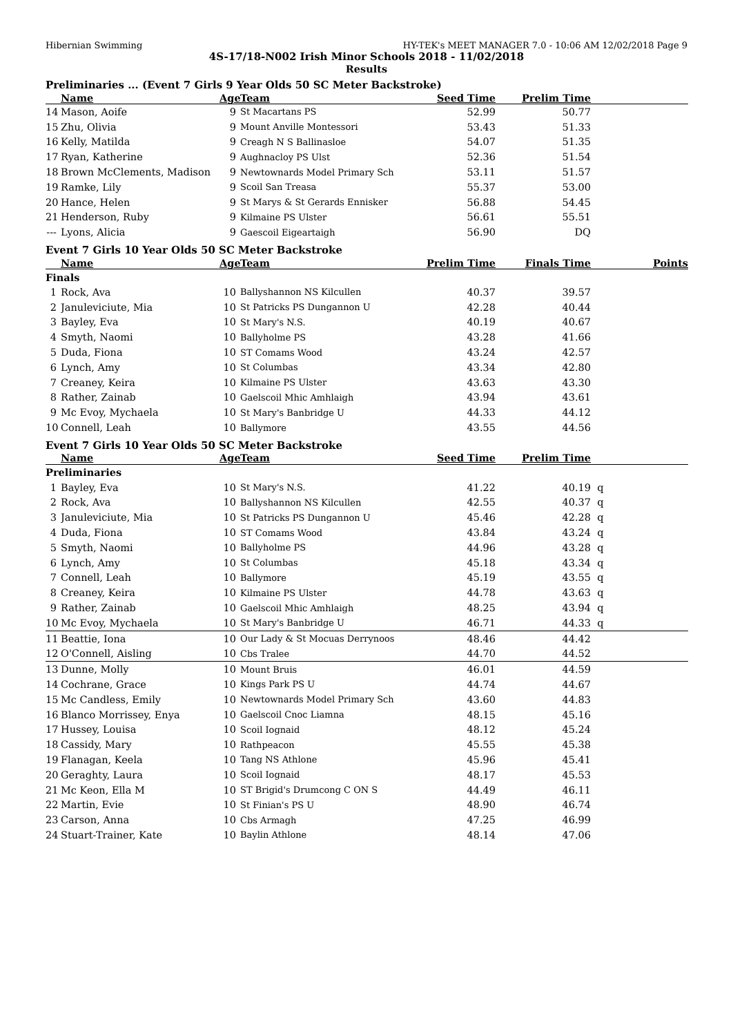Hibernian Swimming HY-TEK's MEET MANAGER 7.0 - 10:06 AM 12/02/2018 Page 9
4S-17/18-N002 Irish Minor Schools 2018 - 11/02/2018
Results
Preliminaries ... (Event 7 Girls 9 Year Olds 50 SC Meter Backstroke)
| | Name | Age | Team | Seed Time | Prelim Time | |
| --- | --- | --- | --- | --- | --- | --- |
| 14 | Mason, Aoife | 9 | St Macartans PS | 52.99 | 50.77 | |
| 15 | Zhu, Olivia | 9 | Mount Anville Montessori | 53.43 | 51.33 | |
| 16 | Kelly, Matilda | 9 | Creagh N S Ballinasloe | 54.07 | 51.35 | |
| 17 | Ryan, Katherine | 9 | Aughnacloy PS Ulst | 52.36 | 51.54 | |
| 18 | Brown McClements, Madison | 9 | Newtownards Model Primary Sch | 53.11 | 51.57 | |
| 19 | Ramke, Lily | 9 | Scoil San Treasa | 55.37 | 53.00 | |
| 20 | Hance, Helen | 9 | St Marys & St Gerards Ennisker | 56.88 | 54.45 | |
| 21 | Henderson, Ruby | 9 | Kilmaine PS Ulster | 56.61 | 55.51 | |
| --- | Lyons, Alicia | 9 | Gaescoil Eigeartaigh | 56.90 | DQ | |
Event 7 Girls 10 Year Olds 50 SC Meter Backstroke
| | Name | Age | Team | Prelim Time | Finals Time | Points |
| --- | --- | --- | --- | --- | --- | --- |
| Finals | | | | | | |
| 1 | Rock, Ava | 10 | Ballyshannon NS Kilcullen | 40.37 | 39.57 | |
| 2 | Januleviciute, Mia | 10 | St Patricks PS Dungannon U | 42.28 | 40.44 | |
| 3 | Bayley, Eva | 10 | St Mary's N.S. | 40.19 | 40.67 | |
| 4 | Smyth, Naomi | 10 | Ballyholme PS | 43.28 | 41.66 | |
| 5 | Duda, Fiona | 10 | ST Comams Wood | 43.24 | 42.57 | |
| 6 | Lynch, Amy | 10 | St Columbas | 43.34 | 42.80 | |
| 7 | Creaney, Keira | 10 | Kilmaine PS Ulster | 43.63 | 43.30 | |
| 8 | Rather, Zainab | 10 | Gaelscoil Mhic Amhlaigh | 43.94 | 43.61 | |
| 9 | Mc Evoy, Mychaela | 10 | St Mary's Banbridge U | 44.33 | 44.12 | |
| 10 | Connell, Leah | 10 | Ballymore | 43.55 | 44.56 | |
Event 7 Girls 10 Year Olds 50 SC Meter Backstroke
| | Name | Age | Team | Seed Time | Prelim Time | |
| --- | --- | --- | --- | --- | --- | --- |
| Preliminaries | | | | | | |
| 1 | Bayley, Eva | 10 | St Mary's N.S. | 41.22 | 40.19 | q |
| 2 | Rock, Ava | 10 | Ballyshannon NS Kilcullen | 42.55 | 40.37 | q |
| 3 | Januleviciute, Mia | 10 | St Patricks PS Dungannon U | 45.46 | 42.28 | q |
| 4 | Duda, Fiona | 10 | ST Comams Wood | 43.84 | 43.24 | q |
| 5 | Smyth, Naomi | 10 | Ballyholme PS | 44.96 | 43.28 | q |
| 6 | Lynch, Amy | 10 | St Columbas | 45.18 | 43.34 | q |
| 7 | Connell, Leah | 10 | Ballymore | 45.19 | 43.55 | q |
| 8 | Creaney, Keira | 10 | Kilmaine PS Ulster | 44.78 | 43.63 | q |
| 9 | Rather, Zainab | 10 | Gaelscoil Mhic Amhlaigh | 48.25 | 43.94 | q |
| 10 | Mc Evoy, Mychaela | 10 | St Mary's Banbridge U | 46.71 | 44.33 | q |
| 11 | Beattie, Iona | 10 | Our Lady & St Mocuas Derrynoos | 48.46 | 44.42 | |
| 12 | O'Connell, Aisling | 10 | Cbs Tralee | 44.70 | 44.52 | |
| 13 | Dunne, Molly | 10 | Mount Bruis | 46.01 | 44.59 | |
| 14 | Cochrane, Grace | 10 | Kings Park PS U | 44.74 | 44.67 | |
| 15 | Mc Candless, Emily | 10 | Newtownards Model Primary Sch | 43.60 | 44.83 | |
| 16 | Blanco Morrissey, Enya | 10 | Gaelscoil Cnoc Liamna | 48.15 | 45.16 | |
| 17 | Hussey, Louisa | 10 | Scoil Iognaid | 48.12 | 45.24 | |
| 18 | Cassidy, Mary | 10 | Rathpeacon | 45.55 | 45.38 | |
| 19 | Flanagan, Keela | 10 | Tang NS Athlone | 45.96 | 45.41 | |
| 20 | Geraghty, Laura | 10 | Scoil Iognaid | 48.17 | 45.53 | |
| 21 | Mc Keon, Ella M | 10 | ST Brigid's Drumcong C ON S | 44.49 | 46.11 | |
| 22 | Martin, Evie | 10 | St Finian's PS U | 48.90 | 46.74 | |
| 23 | Carson, Anna | 10 | Cbs Armagh | 47.25 | 46.99 | |
| 24 | Stuart-Trainer, Kate | 10 | Baylin Athlone | 48.14 | 47.06 | |